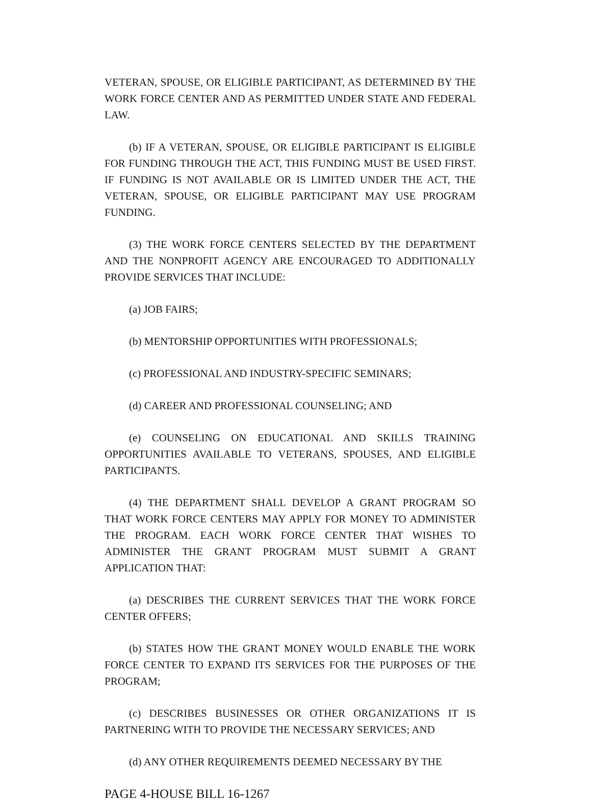VETERAN, SPOUSE, OR ELIGIBLE PARTICIPANT, AS DETERMINED BY THE WORK FORCE CENTER AND AS PERMITTED UNDER STATE AND FEDERAL LAW.
(b) IF A VETERAN, SPOUSE, OR ELIGIBLE PARTICIPANT IS ELIGIBLE FOR FUNDING THROUGH THE ACT, THIS FUNDING MUST BE USED FIRST. IF FUNDING IS NOT AVAILABLE OR IS LIMITED UNDER THE ACT, THE VETERAN, SPOUSE, OR ELIGIBLE PARTICIPANT MAY USE PROGRAM FUNDING.
(3) THE WORK FORCE CENTERS SELECTED BY THE DEPARTMENT AND THE NONPROFIT AGENCY ARE ENCOURAGED TO ADDITIONALLY PROVIDE SERVICES THAT INCLUDE:
(a) JOB FAIRS;
(b) MENTORSHIP OPPORTUNITIES WITH PROFESSIONALS;
(c) PROFESSIONAL AND INDUSTRY-SPECIFIC SEMINARS;
(d) CAREER AND PROFESSIONAL COUNSELING; AND
(e) COUNSELING ON EDUCATIONAL AND SKILLS TRAINING OPPORTUNITIES AVAILABLE TO VETERANS, SPOUSES, AND ELIGIBLE PARTICIPANTS.
(4) THE DEPARTMENT SHALL DEVELOP A GRANT PROGRAM SO THAT WORK FORCE CENTERS MAY APPLY FOR MONEY TO ADMINISTER THE PROGRAM. EACH WORK FORCE CENTER THAT WISHES TO ADMINISTER THE GRANT PROGRAM MUST SUBMIT A GRANT APPLICATION THAT:
(a) DESCRIBES THE CURRENT SERVICES THAT THE WORK FORCE CENTER OFFERS;
(b) STATES HOW THE GRANT MONEY WOULD ENABLE THE WORK FORCE CENTER TO EXPAND ITS SERVICES FOR THE PURPOSES OF THE PROGRAM;
(c) DESCRIBES BUSINESSES OR OTHER ORGANIZATIONS IT IS PARTNERING WITH TO PROVIDE THE NECESSARY SERVICES; AND
(d) ANY OTHER REQUIREMENTS DEEMED NECESSARY BY THE
PAGE 4-HOUSE BILL 16-1267